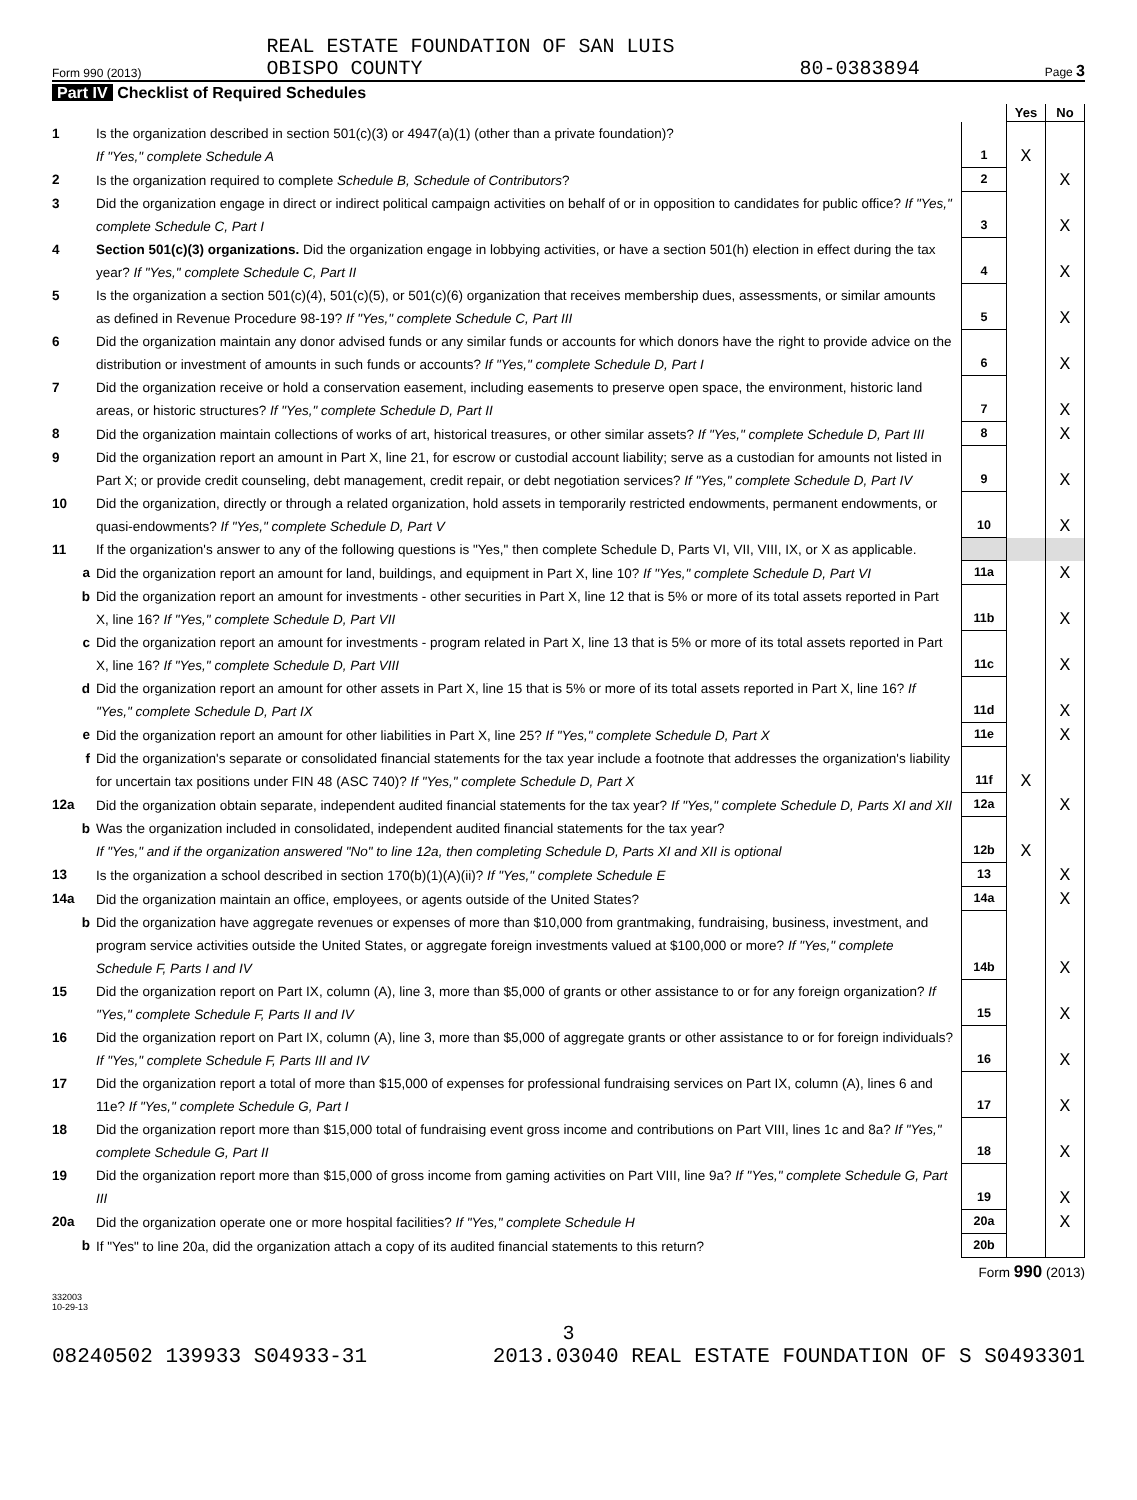Form 990 (2013) REAL ESTATE FOUNDATION OF SAN LUIS
OBISPO COUNTY 80-0383894 Page 3
Part IV Checklist of Required Schedules
| | | | Yes | No |
| 1 | Is the organization described in section 501(c)(3) or 4947(a)(1) (other than a private foundation)? If "Yes," complete Schedule A | 1 | X | |
| 2 | Is the organization required to complete Schedule B, Schedule of Contributors ? | 2 | | X |
| 3 | Did the organization engage in direct or indirect political campaign activities on behalf of or in opposition to candidates for public office? If "Yes," complete Schedule C, Part I | 3 | | X |
| 4 | Section 501(c)(3) organizations. Did the organization engage in lobbying activities, or have a section 501(h) election in effect during the tax year? If "Yes," complete Schedule C, Part II | 4 | | X |
| 5 | Is the organization a section 501(c)(4), 501(c)(5), or 501(c)(6) organization that receives membership dues, assessments, or similar amounts as defined in Revenue Procedure 98-19? If "Yes," complete Schedule C, Part III | 5 | | X |
| 6 | Did the organization maintain any donor advised funds or any similar funds or accounts for which donors have the right to provide advice on the distribution or investment of amounts in such funds or accounts? If "Yes," complete Schedule D, Part I | 6 | | X |
| 7 | Did the organization receive or hold a conservation easement, including easements to preserve open space, the environment, historic land areas, or historic structures? If "Yes," complete Schedule D, Part II | 7 | | X |
| 8 | Did the organization maintain collections of works of art, historical treasures, or other similar assets? If "Yes," complete Schedule D, Part III | 8 | | X |
| 9 | Did the organization report an amount in Part X, line 21, for escrow or custodial account liability; serve as a custodian for amounts not listed in Part X; or provide credit counseling, debt management, credit repair, or debt negotiation services? If "Yes," complete Schedule D, Part IV | 9 | | X |
| 10 | Did the organization, directly or through a related organization, hold assets in temporarily restricted endowments, permanent endowments, or quasi-endowments? If "Yes," complete Schedule D, Part V | 10 | | X |
| 11 | If the organization's answer to any of the following questions is "Yes," then complete Schedule D, Parts VI, VII, VIII, IX, or X as applicable. | | | |
| a | Did the organization report an amount for land, buildings, and equipment in Part X, line 10? If "Yes," complete Schedule D, Part VI | 11a | | X |
| b | Did the organization report an amount for investments - other securities in Part X, line 12 that is 5% or more of its total assets reported in Part X, line 16? If "Yes," complete Schedule D, Part VII | 11b | | X |
| c | Did the organization report an amount for investments - program related in Part X, line 13 that is 5% or more of its total assets reported in Part X, line 16? If "Yes," complete Schedule D, Part VIII | 11c | | X |
| d | Did the organization report an amount for other assets in Part X, line 15 that is 5% or more of its total assets reported in Part X, line 16? If "Yes," complete Schedule D, Part IX | 11d | | X |
| e | Did the organization report an amount for other liabilities in Part X, line 25? If "Yes," complete Schedule D, Part X | 11e | | X |
| f | Did the organization's separate or consolidated financial statements for the tax year include a footnote that addresses the organization's liability for uncertain tax positions under FIN 48 (ASC 740)? If "Yes," complete Schedule D, Part X | 11f | X | |
| 12a | Did the organization obtain separate, independent audited financial statements for the tax year? If "Yes," complete Schedule D, Parts XI and XII | 12a | | X |
| b | Was the organization included in consolidated, independent audited financial statements for the tax year? If "Yes," and if the organization answered "No" to line 12a, then completing Schedule D, Parts XI and XII is optional | 12b | X | |
| 13 | Is the organization a school described in section 170(b)(1)(A)(ii)? If "Yes," complete Schedule E | 13 | | X |
| 14a | Did the organization maintain an office, employees, or agents outside of the United States? | 14a | | X |
| b | Did the organization have aggregate revenues or expenses of more than $10,000 from grantmaking, fundraising, business, investment, and program service activities outside the United States, or aggregate foreign investments valued at $100,000 or more? If "Yes," complete Schedule F, Parts I and IV | 14b | | X |
| 15 | Did the organization report on Part IX, column (A), line 3, more than $5,000 of grants or other assistance to or for any foreign organization? If "Yes," complete Schedule F, Parts II and IV | 15 | | X |
| 16 | Did the organization report on Part IX, column (A), line 3, more than $5,000 of aggregate grants or other assistance to or for foreign individuals? If "Yes," complete Schedule F, Parts III and IV | 16 | | X |
| 17 | Did the organization report a total of more than $15,000 of expenses for professional fundraising services on Part IX, column (A), lines 6 and 11e? If "Yes," complete Schedule G, Part I | 17 | | X |
| 18 | Did the organization report more than $15,000 total of fundraising event gross income and contributions on Part VIII, lines 1c and 8a? If "Yes," complete Schedule G, Part II | 18 | | X |
| 19 | Did the organization report more than $15,000 of gross income from gaming activities on Part VIII, line 9a? If "Yes," complete Schedule G, Part III | 19 | | X |
| 20a | Did the organization operate one or more hospital facilities? If "Yes," complete Schedule H | 20a | | X |
| b | If "Yes" to line 20a, did the organization attach a copy of its audited financial statements to this return? | 20b | | |
Form 990 (2013)
332003
10-29-13
3
08240502 139933 S04933-31 2013.03040 REAL ESTATE FOUNDATION OF S S0493301